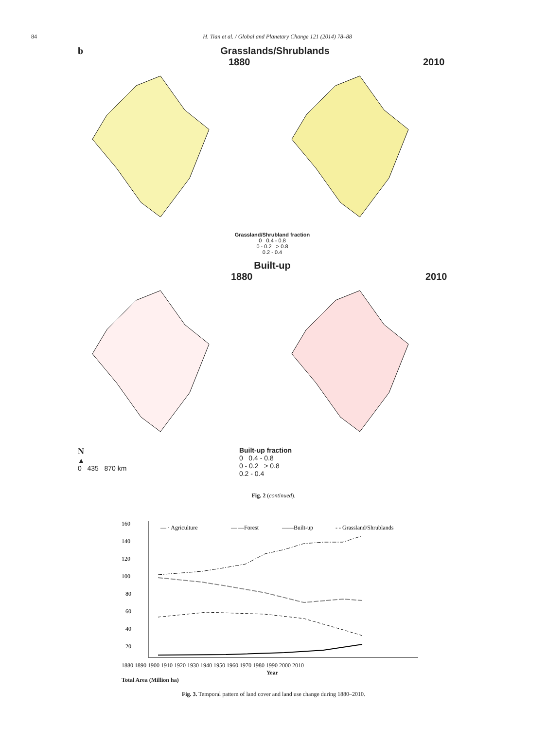84 H. Tian et al. / Global and Planetary Change 121 (2014) 78–88
b Grasslands/Shrublands
1880
2010
Grassland/Shrubland fraction
0 0.4 - 0.8
0 - 0.2 > 0.8
0.2 - 0.4
Built-up
1880
2010
N
▲
0 435 870 km
Built-up fraction
0 0.4 - 0.8
0 - 0.2 > 0.8
0.2 - 0.4
Fig. 2 (continued).
160
140
120
100
80
60
40
20
— · Agriculture
— —Forest
——Built-up
- - Grassland/Shrublands
1880 1890 1900 1910 1920 1930 1940 1950 1960 1970 1980 1990 2000 2010
Year
Total Area (Million ha)
Fig. 3. Temporal pattern of land cover and land use change during 1880–2010.